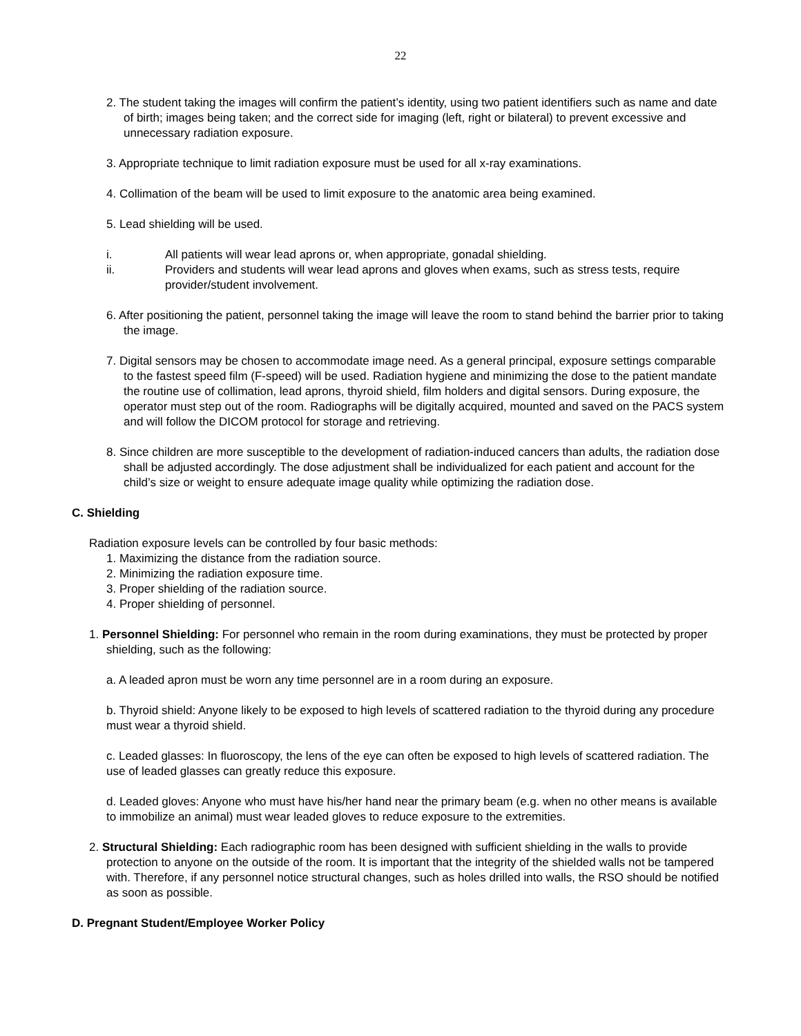22
2. The student taking the images will confirm the patient’s identity, using two patient identifiers such as name and date of birth; images being taken; and the correct side for imaging (left, right or bilateral) to prevent excessive and unnecessary radiation exposure.
3. Appropriate technique to limit radiation exposure must be used for all x-ray examinations.
4. Collimation of the beam will be used to limit exposure to the anatomic area being examined.
5. Lead shielding will be used.
i. All patients will wear lead aprons or, when appropriate, gonadal shielding.
ii. Providers and students will wear lead aprons and gloves when exams, such as stress tests, require provider/student involvement.
6. After positioning the patient, personnel taking the image will leave the room to stand behind the barrier prior to taking the image.
7. Digital sensors may be chosen to accommodate image need. As a general principal, exposure settings comparable to the fastest speed film (F-speed) will be used. Radiation hygiene and minimizing the dose to the patient mandate the routine use of collimation, lead aprons, thyroid shield, film holders and digital sensors. During exposure, the operator must step out of the room. Radiographs will be digitally acquired, mounted and saved on the PACS system and will follow the DICOM protocol for storage and retrieving.
8. Since children are more susceptible to the development of radiation-induced cancers than adults, the radiation dose shall be adjusted accordingly. The dose adjustment shall be individualized for each patient and account for the child’s size or weight to ensure adequate image quality while optimizing the radiation dose.
C. Shielding
Radiation exposure levels can be controlled by four basic methods:
1. Maximizing the distance from the radiation source.
2. Minimizing the radiation exposure time.
3. Proper shielding of the radiation source.
4. Proper shielding of personnel.
1. Personnel Shielding: For personnel who remain in the room during examinations, they must be protected by proper shielding, such as the following:
a. A leaded apron must be worn any time personnel are in a room during an exposure.
b. Thyroid shield: Anyone likely to be exposed to high levels of scattered radiation to the thyroid during any procedure must wear a thyroid shield.
c. Leaded glasses: In fluoroscopy, the lens of the eye can often be exposed to high levels of scattered radiation. The use of leaded glasses can greatly reduce this exposure.
d. Leaded gloves: Anyone who must have his/her hand near the primary beam (e.g. when no other means is available to immobilize an animal) must wear leaded gloves to reduce exposure to the extremities.
2. Structural Shielding: Each radiographic room has been designed with sufficient shielding in the walls to provide protection to anyone on the outside of the room. It is important that the integrity of the shielded walls not be tampered with. Therefore, if any personnel notice structural changes, such as holes drilled into walls, the RSO should be notified as soon as possible.
D. Pregnant Student/Employee Worker Policy